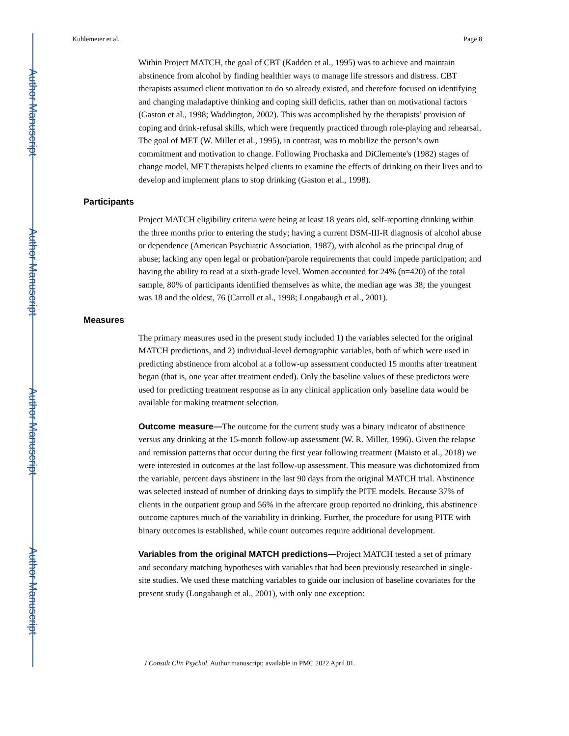Author Manuscript
Author Manuscript
Author Manuscript
Author Manuscript
Kuhlemeier et al. Page 8
Within Project MATCH, the goal of CBT (Kadden et al., 1995) was to achieve and maintain abstinence from alcohol by finding healthier ways to manage life stressors and distress. CBT therapists assumed client motivation to do so already existed, and therefore focused on identifying and changing maladaptive thinking and coping skill deficits, rather than on motivational factors (Gaston et al., 1998; Waddington, 2002). This was accomplished by the therapists’ provision of coping and drink-refusal skills, which were frequently practiced through role-playing and rehearsal. The goal of MET (W. Miller et al., 1995), in contrast, was to mobilize the person’s own commitment and motivation to change. Following Prochaska and DiClemente's (1982) stages of change model, MET therapists helped clients to examine the effects of drinking on their lives and to develop and implement plans to stop drinking (Gaston et al., 1998).
Participants
Project MATCH eligibility criteria were being at least 18 years old, self-reporting drinking within the three months prior to entering the study; having a current DSM-III-R diagnosis of alcohol abuse or dependence (American Psychiatric Association, 1987), with alcohol as the principal drug of abuse; lacking any open legal or probation/parole requirements that could impede participation; and having the ability to read at a sixth-grade level. Women accounted for 24% (n=420) of the total sample, 80% of participants identified themselves as white, the median age was 38; the youngest was 18 and the oldest, 76 (Carroll et al., 1998; Longabaugh et al., 2001).
Measures
The primary measures used in the present study included 1) the variables selected for the original MATCH predictions, and 2) individual-level demographic variables, both of which were used in predicting abstinence from alcohol at a follow-up assessment conducted 15 months after treatment began (that is, one year after treatment ended). Only the baseline values of these predictors were used for predicting treatment response as in any clinical application only baseline data would be available for making treatment selection.
Outcome measure—The outcome for the current study was a binary indicator of abstinence versus any drinking at the 15-month follow-up assessment (W. R. Miller, 1996). Given the relapse and remission patterns that occur during the first year following treatment (Maisto et al., 2018) we were interested in outcomes at the last follow-up assessment. This measure was dichotomized from the variable, percent days abstinent in the last 90 days from the original MATCH trial. Abstinence was selected instead of number of drinking days to simplify the PITE models. Because 37% of clients in the outpatient group and 56% in the aftercare group reported no drinking, this abstinence outcome captures much of the variability in drinking. Further, the procedure for using PITE with binary outcomes is established, while count outcomes require additional development.
Variables from the original MATCH predictions—Project MATCH tested a set of primary and secondary matching hypotheses with variables that had been previously researched in single-site studies. We used these matching variables to guide our inclusion of baseline covariates for the present study (Longabaugh et al., 2001), with only one exception:
J Consult Clin Psychol. Author manuscript; available in PMC 2022 April 01.